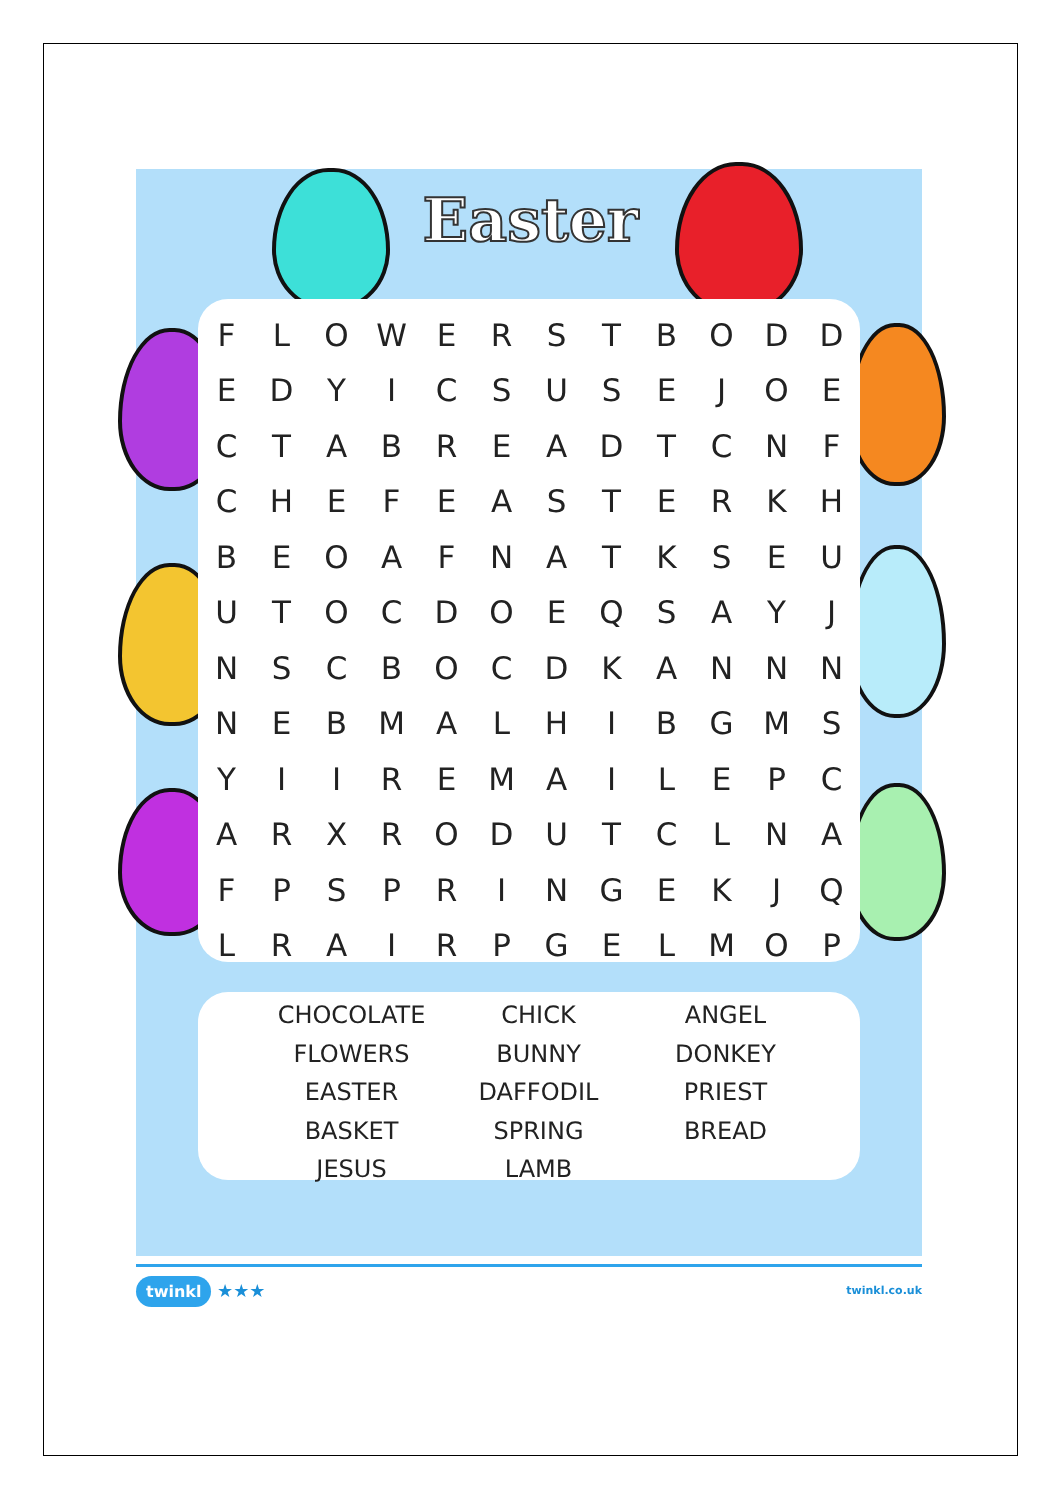Easter
| F | L | O | W | E | R | S | T | B | O | D | D |
| E | D | Y | I | C | S | U | S | E | J | O | E |
| C | T | A | B | R | E | A | D | T | C | N | F |
| C | H | E | F | E | A | S | T | E | R | K | H |
| B | E | O | A | F | N | A | T | K | S | E | U |
| U | T | O | C | D | O | E | Q | S | A | Y | J |
| N | S | C | B | O | C | D | K | A | N | N | N |
| N | E | B | M | A | L | H | I | B | G | M | S |
| Y | I | I | R | E | M | A | I | L | E | P | C |
| A | R | X | R | O | D | U | T | C | L | N | A |
| F | P | S | P | R | I | N | G | E | K | J | Q |
| L | R | A | I | R | P | G | E | L | M | O | P |
| CHOCOLATE | CHICK | ANGEL |
| FLOWERS | BUNNY | DONKEY |
| EASTER | DAFFODIL | PRIEST |
| BASKET | SPRING | BREAD |
| JESUS | LAMB | |
twinkl ★★★
twinkl.co.uk